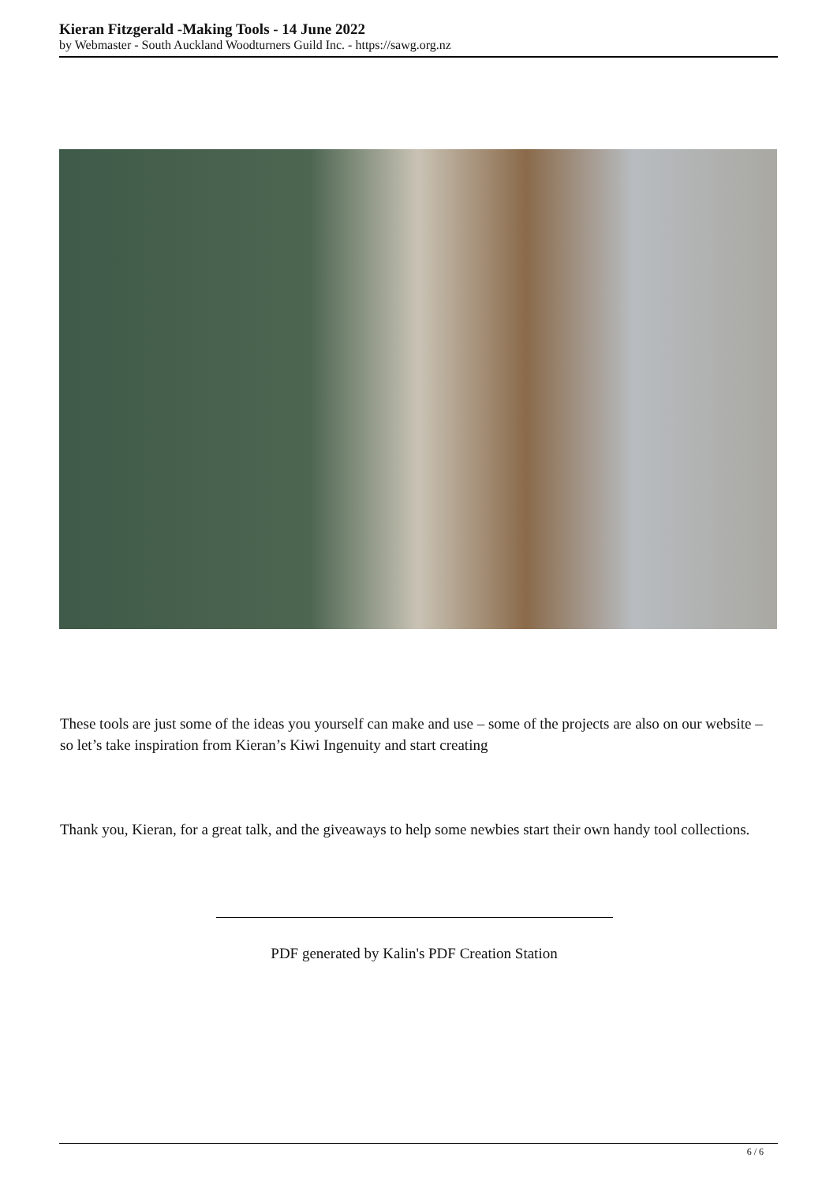Kieran Fitzgerald -Making Tools - 14 June 2022
by Webmaster - South Auckland Woodturners Guild Inc. - https://sawg.org.nz
These tools are just some of the ideas you yourself can make and use – some of the projects are also on our website – so let’s take inspiration from Kieran’s Kiwi Ingenuity and start creating
Thank you, Kieran, for a great talk, and the giveaways to help some newbies start their own handy tool collections.
PDF generated by Kalin's PDF Creation Station
6 / 6